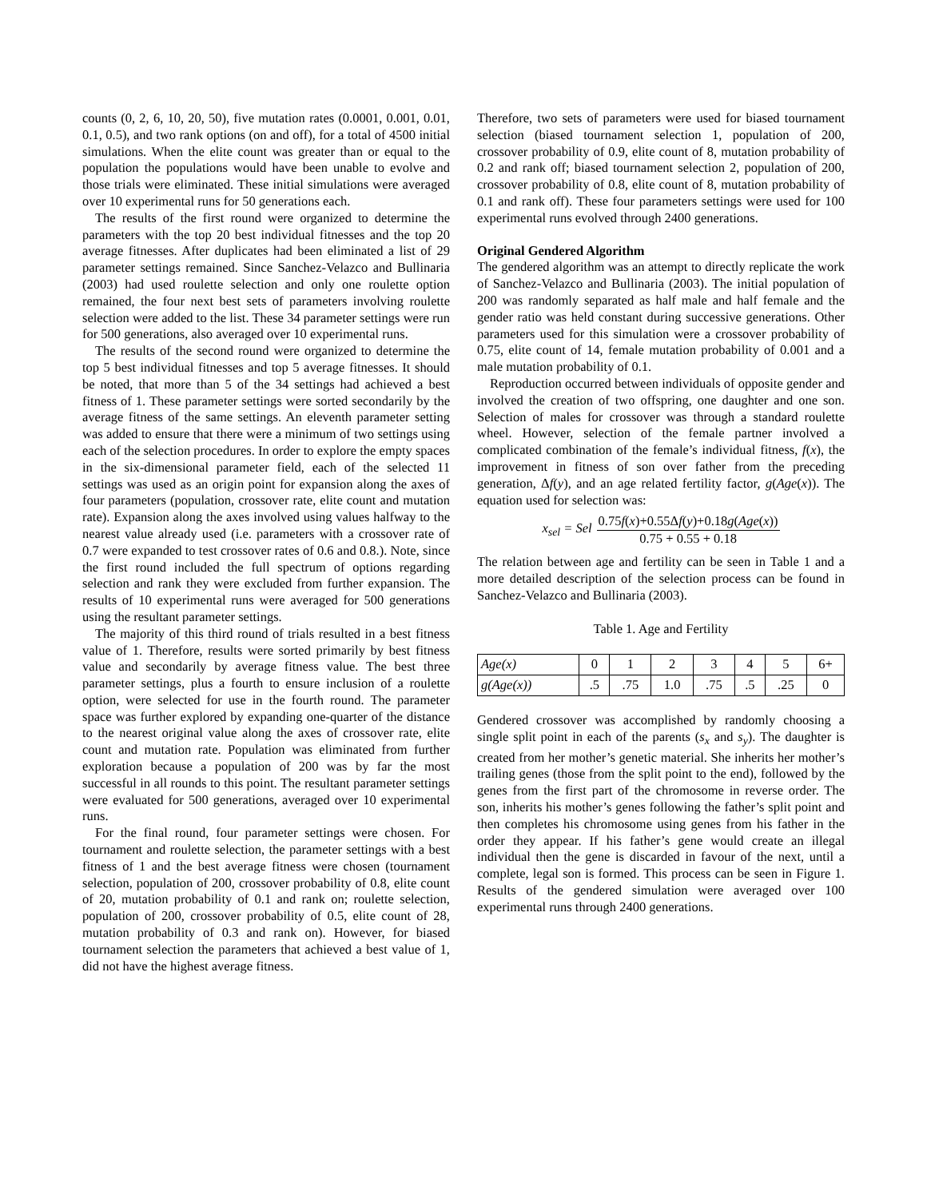counts (0, 2, 6, 10, 20, 50), five mutation rates (0.0001, 0.001, 0.01, 0.1, 0.5), and two rank options (on and off), for a total of 4500 initial simulations. When the elite count was greater than or equal to the population the populations would have been unable to evolve and those trials were eliminated. These initial simulations were averaged over 10 experimental runs for 50 generations each.
The results of the first round were organized to determine the parameters with the top 20 best individual fitnesses and the top 20 average fitnesses. After duplicates had been eliminated a list of 29 parameter settings remained. Since Sanchez-Velazco and Bullinaria (2003) had used roulette selection and only one roulette option remained, the four next best sets of parameters involving roulette selection were added to the list. These 34 parameter settings were run for 500 generations, also averaged over 10 experimental runs.
The results of the second round were organized to determine the top 5 best individual fitnesses and top 5 average fitnesses. It should be noted, that more than 5 of the 34 settings had achieved a best fitness of 1. These parameter settings were sorted secondarily by the average fitness of the same settings. An eleventh parameter setting was added to ensure that there were a minimum of two settings using each of the selection procedures. In order to explore the empty spaces in the six-dimensional parameter field, each of the selected 11 settings was used as an origin point for expansion along the axes of four parameters (population, crossover rate, elite count and mutation rate). Expansion along the axes involved using values halfway to the nearest value already used (i.e. parameters with a crossover rate of 0.7 were expanded to test crossover rates of 0.6 and 0.8.). Note, since the first round included the full spectrum of options regarding selection and rank they were excluded from further expansion. The results of 10 experimental runs were averaged for 500 generations using the resultant parameter settings.
The majority of this third round of trials resulted in a best fitness value of 1. Therefore, results were sorted primarily by best fitness value and secondarily by average fitness value. The best three parameter settings, plus a fourth to ensure inclusion of a roulette option, were selected for use in the fourth round. The parameter space was further explored by expanding one-quarter of the distance to the nearest original value along the axes of crossover rate, elite count and mutation rate. Population was eliminated from further exploration because a population of 200 was by far the most successful in all rounds to this point. The resultant parameter settings were evaluated for 500 generations, averaged over 10 experimental runs.
For the final round, four parameter settings were chosen. For tournament and roulette selection, the parameter settings with a best fitness of 1 and the best average fitness were chosen (tournament selection, population of 200, crossover probability of 0.8, elite count of 20, mutation probability of 0.1 and rank on; roulette selection, population of 200, crossover probability of 0.5, elite count of 28, mutation probability of 0.3 and rank on). However, for biased tournament selection the parameters that achieved a best value of 1, did not have the highest average fitness.
Therefore, two sets of parameters were used for biased tournament selection (biased tournament selection 1, population of 200, crossover probability of 0.9, elite count of 8, mutation probability of 0.2 and rank off; biased tournament selection 2, population of 200, crossover probability of 0.8, elite count of 8, mutation probability of 0.1 and rank off). These four parameters settings were used for 100 experimental runs evolved through 2400 generations.
Original Gendered Algorithm
The gendered algorithm was an attempt to directly replicate the work of Sanchez-Velazco and Bullinaria (2003). The initial population of 200 was randomly separated as half male and half female and the gender ratio was held constant during successive generations. Other parameters used for this simulation were a crossover probability of 0.75, elite count of 14, female mutation probability of 0.001 and a male mutation probability of 0.1.
Reproduction occurred between individuals of opposite gender and involved the creation of two offspring, one daughter and one son. Selection of males for crossover was through a standard roulette wheel. However, selection of the female partner involved a complicated combination of the female’s individual fitness, f(x), the improvement in fitness of son over father from the preceding generation, Δf(y), and an age related fertility factor, g(Age(x)). The equation used for selection was:
x<sub>sel</sub> = Sel 0.75f(x)+0.55Δf(y)+0.18g(Age(x)) 0.75 + 0.55 + 0.18
The relation between age and fertility can be seen in Table 1 and a more detailed description of the selection process can be found in Sanchez-Velazco and Bullinaria (2003).
Table 1. Age and Fertility
| Age(x) | 0 | 1 | 2 | 3 | 4 | 5 | 6+ |
| g(Age(x)) | .5 | .75 | 1.0 | .75 | .5 | .25 | 0 |
Gendered crossover was accomplished by randomly choosing a single split point in each of the parents (s<sub>x</sub> and s<sub>y</sub>). The daughter is created from her mother’s genetic material. She inherits her mother’s trailing genes (those from the split point to the end), followed by the genes from the first part of the chromosome in reverse order. The son, inherits his mother’s genes following the father’s split point and then completes his chromosome using genes from his father in the order they appear. If his father’s gene would create an illegal individual then the gene is discarded in favour of the next, until a complete, legal son is formed. This process can be seen in Figure 1. Results of the gendered simulation were averaged over 100 experimental runs through 2400 generations.